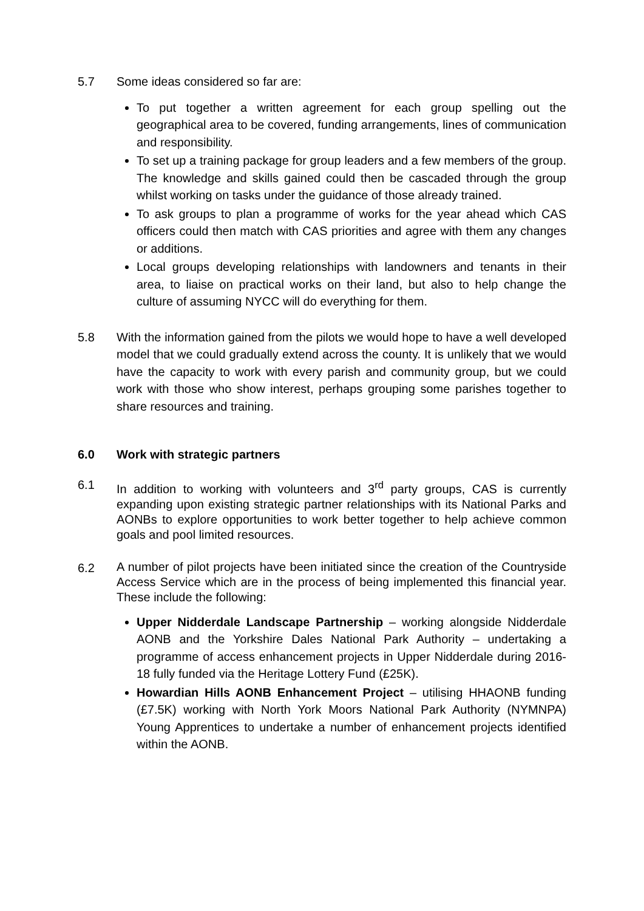5.7 Some ideas considered so far are:
To put together a written agreement for each group spelling out the geographical area to be covered, funding arrangements, lines of communication and responsibility.
To set up a training package for group leaders and a few members of the group. The knowledge and skills gained could then be cascaded through the group whilst working on tasks under the guidance of those already trained.
To ask groups to plan a programme of works for the year ahead which CAS officers could then match with CAS priorities and agree with them any changes or additions.
Local groups developing relationships with landowners and tenants in their area, to liaise on practical works on their land, but also to help change the culture of assuming NYCC will do everything for them.
5.8 With the information gained from the pilots we would hope to have a well developed model that we could gradually extend across the county. It is unlikely that we would have the capacity to work with every parish and community group, but we could work with those who show interest, perhaps grouping some parishes together to share resources and training.
6.0 Work with strategic partners
6.1 In addition to working with volunteers and 3<sup>rd</sup> party groups, CAS is currently expanding upon existing strategic partner relationships with its National Parks and AONBs to explore opportunities to work better together to help achieve common goals and pool limited resources.
6.2
A number of pilot projects have been initiated since the creation of the Countryside Access Service which are in the process of being implemented this financial year. These include the following:
Upper Nidderdale Landscape Partnership – working alongside Nidderdale AONB and the Yorkshire Dales National Park Authority – undertaking a programme of access enhancement projects in Upper Nidderdale during 2016-18 fully funded via the Heritage Lottery Fund (£25K).
Howardian Hills AONB Enhancement Project – utilising HHAONB funding (£7.5K) working with North York Moors National Park Authority (NYMNPA) Young Apprentices to undertake a number of enhancement projects identified within the AONB.